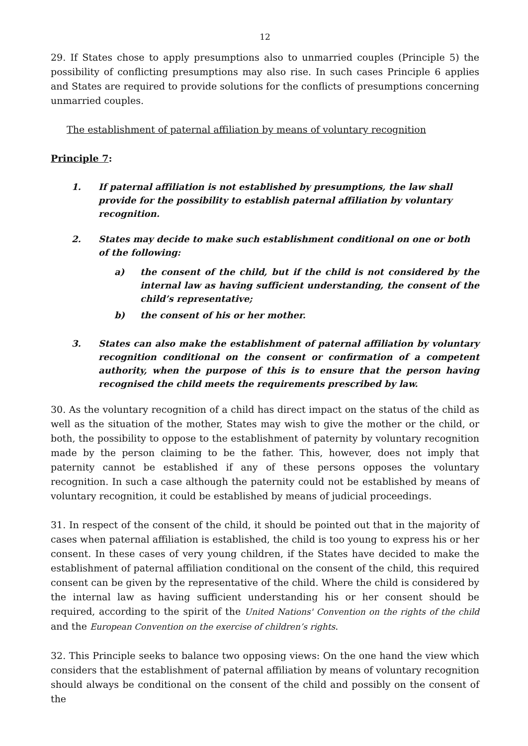12
29. If States chose to apply presumptions also to unmarried couples (Principle 5) the possibility of conflicting presumptions may also rise. In such cases Principle 6 applies and States are required to provide solutions for the conflicts of presumptions concerning unmarried couples.
The establishment of paternal affiliation by means of voluntary recognition
Principle 7:
1. If paternal affiliation is not established by presumptions, the law shall provide for the possibility to establish paternal affiliation by voluntary recognition.
2. States may decide to make such establishment conditional on one or both of the following:
a) the consent of the child, but if the child is not considered by the internal law as having sufficient understanding, the consent of the child’s representative;
b) the consent of his or her mother.
3. States can also make the establishment of paternal affiliation by voluntary recognition conditional on the consent or confirmation of a competent authority, when the purpose of this is to ensure that the person having recognised the child meets the requirements prescribed by law.
30. As the voluntary recognition of a child has direct impact on the status of the child as well as the situation of the mother, States may wish to give the mother or the child, or both, the possibility to oppose to the establishment of paternity by voluntary recognition made by the person claiming to be the father. This, however, does not imply that paternity cannot be established if any of these persons opposes the voluntary recognition. In such a case although the paternity could not be established by means of voluntary recognition, it could be established by means of judicial proceedings.
31. In respect of the consent of the child, it should be pointed out that in the majority of cases when paternal affiliation is established, the child is too young to express his or her consent. In these cases of very young children, if the States have decided to make the establishment of paternal affiliation conditional on the consent of the child, this required consent can be given by the representative of the child. Where the child is considered by the internal law as having sufficient understanding his or her consent should be required, according to the spirit of the United Nations' Convention on the rights of the child and the European Convention on the exercise of children’s rights.
32. This Principle seeks to balance two opposing views: On the one hand the view which considers that the establishment of paternal affiliation by means of voluntary recognition should always be conditional on the consent of the child and possibly on the consent of the